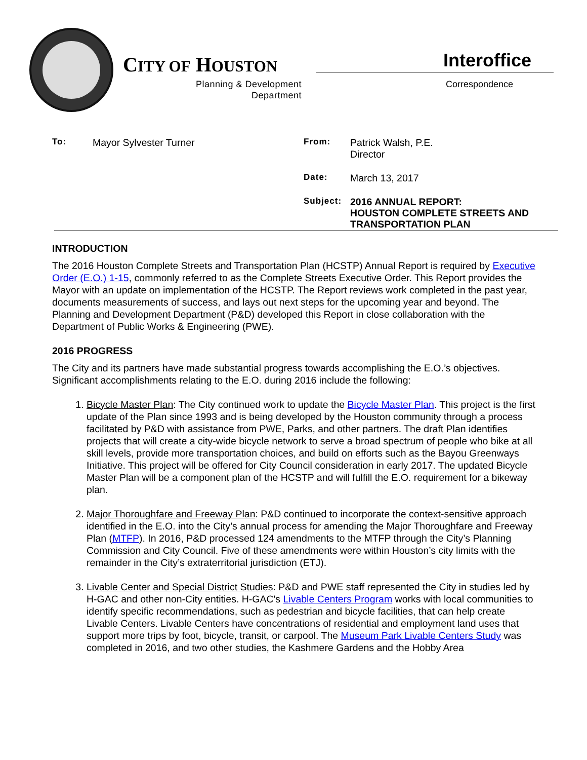CITY OF HOUSTON
Planning & Development
Department
Interoffice
Correspondence
To: Mayor Sylvester Turner From: Patrick Walsh, P.E.
Director
Date: March 13, 2017
Subject: 2016 ANNUAL REPORT:
HOUSTON COMPLETE STREETS AND
TRANSPORTATION PLAN
INTRODUCTION
The 2016 Houston Complete Streets and Transportation Plan (HCSTP) Annual Report is required by Executive Order (E.O.) 1-15, commonly referred to as the Complete Streets Executive Order. This Report provides the Mayor with an update on implementation of the HCSTP. The Report reviews work completed in the past year, documents measurements of success, and lays out next steps for the upcoming year and beyond. The Planning and Development Department (P&D) developed this Report in close collaboration with the Department of Public Works & Engineering (PWE).
2016 PROGRESS
The City and its partners have made substantial progress towards accomplishing the E.O.’s objectives. Significant accomplishments relating to the E.O. during 2016 include the following:
1. Bicycle Master Plan: The City continued work to update the Bicycle Master Plan. This project is the first update of the Plan since 1993 and is being developed by the Houston community through a process facilitated by P&D with assistance from PWE, Parks, and other partners. The draft Plan identifies projects that will create a city-wide bicycle network to serve a broad spectrum of people who bike at all skill levels, provide more transportation choices, and build on efforts such as the Bayou Greenways Initiative. This project will be offered for City Council consideration in early 2017. The updated Bicycle Master Plan will be a component plan of the HCSTP and will fulfill the E.O. requirement for a bikeway plan.
2. Major Thoroughfare and Freeway Plan: P&D continued to incorporate the context-sensitive approach identified in the E.O. into the City’s annual process for amending the Major Thoroughfare and Freeway Plan (MTFP). In 2016, P&D processed 124 amendments to the MTFP through the City’s Planning Commission and City Council. Five of these amendments were within Houston’s city limits with the remainder in the City’s extraterritorial jurisdiction (ETJ).
3. Livable Center and Special District Studies: P&D and PWE staff represented the City in studies led by H-GAC and other non-City entities. H-GAC's Livable Centers Program works with local communities to identify specific recommendations, such as pedestrian and bicycle facilities, that can help create Livable Centers. Livable Centers have concentrations of residential and employment land uses that support more trips by foot, bicycle, transit, or carpool. The Museum Park Livable Centers Study was completed in 2016, and two other studies, the Kashmere Gardens and the Hobby Area